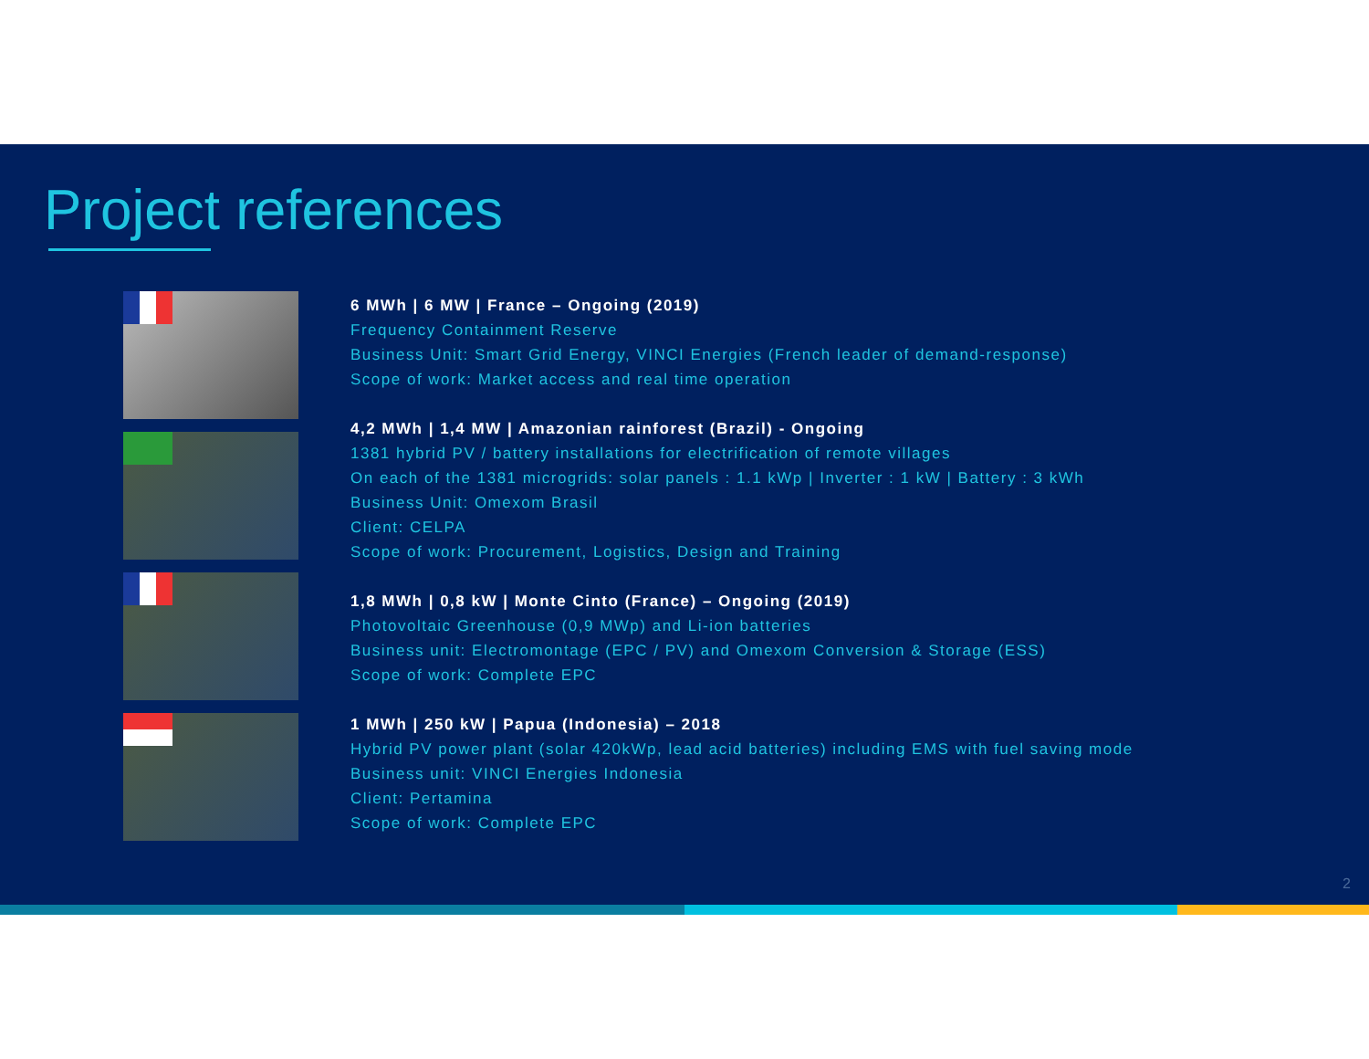Project references
6 MWh | 6 MW | France – Ongoing (2019)
Frequency Containment Reserve
Business Unit: Smart Grid Energy, VINCI Energies (French leader of demand-response)
Scope of work: Market access and real time operation
4,2 MWh | 1,4 MW | Amazonian rainforest (Brazil) - Ongoing
1381 hybrid PV / battery installations for electrification of remote villages
On each of the 1381 microgrids: solar panels : 1.1 kWp | Inverter : 1 kW | Battery : 3 kWh
Business Unit: Omexom Brasil
Client: CELPA
Scope of work: Procurement, Logistics, Design and Training
1,8 MWh | 0,8 kW | Monte Cinto (France) – Ongoing (2019)
Photovoltaic Greenhouse (0,9 MWp) and Li-ion batteries
Business unit: Electromontage (EPC / PV) and Omexom Conversion & Storage (ESS)
Scope of work: Complete EPC
1 MWh | 250 kW | Papua (Indonesia) – 2018
Hybrid PV power plant (solar 420kWp, lead acid batteries) including EMS with fuel saving mode
Business unit: VINCI Energies Indonesia
Client: Pertamina
Scope of work: Complete EPC
2